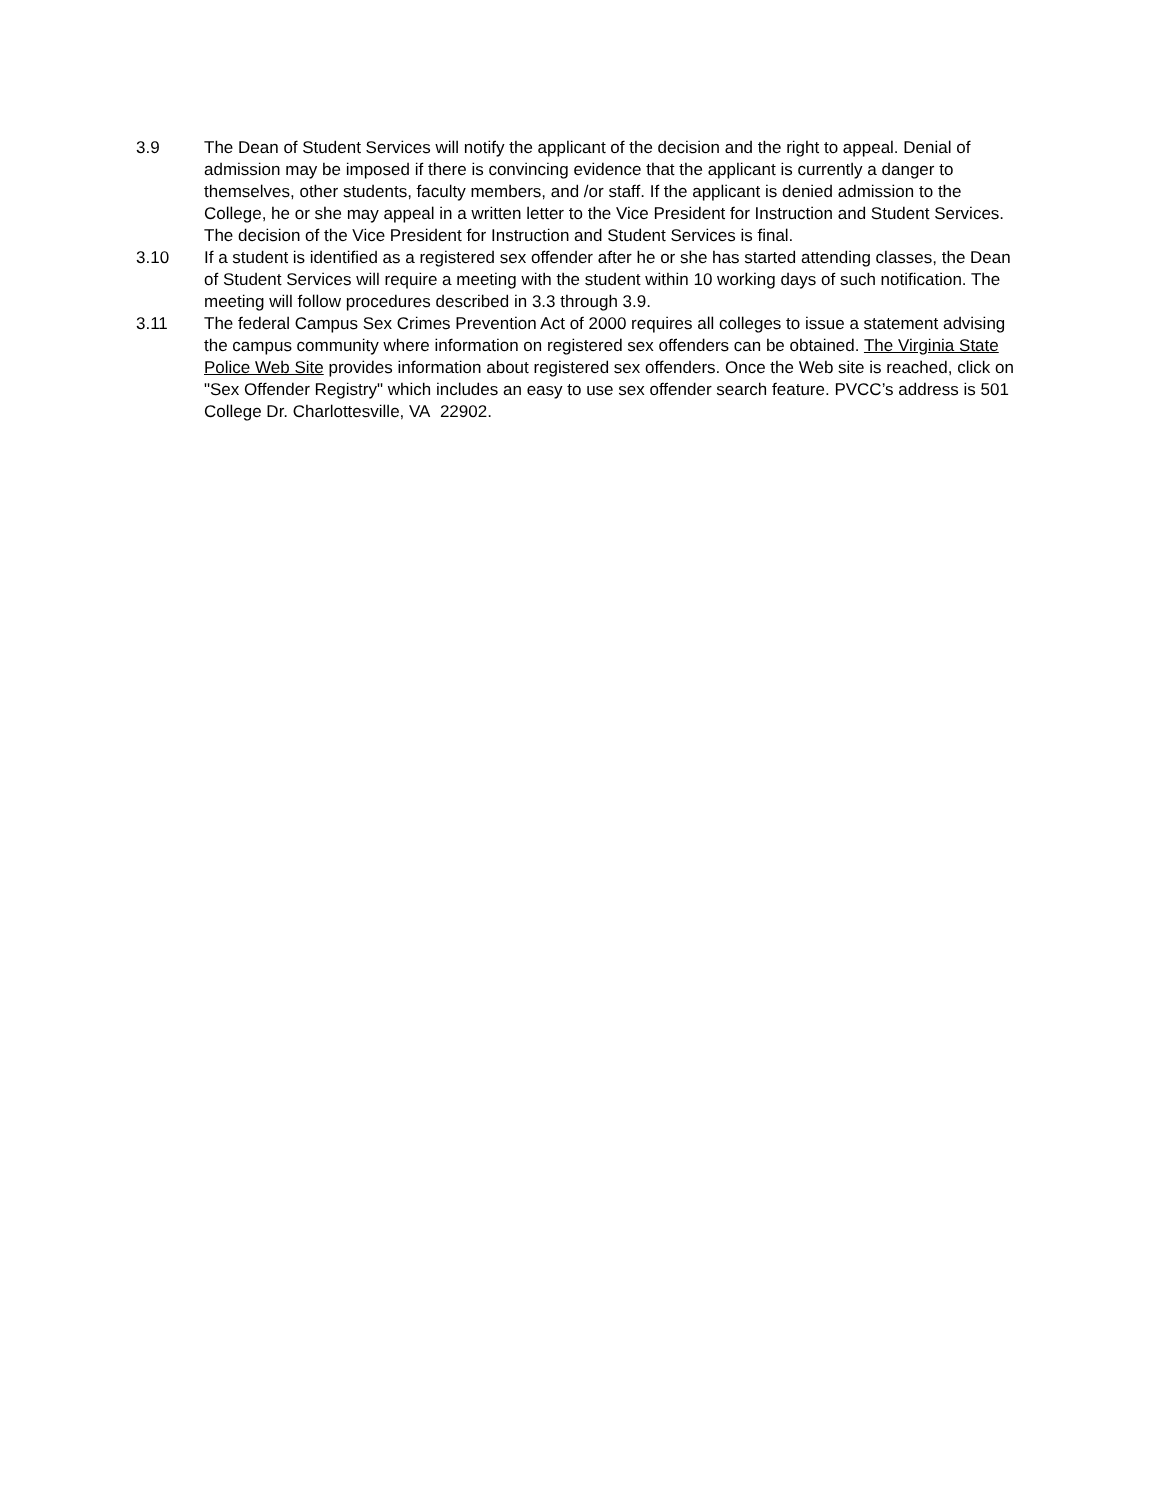3.9 The Dean of Student Services will notify the applicant of the decision and the right to appeal. Denial of admission may be imposed if there is convincing evidence that the applicant is currently a danger to themselves, other students, faculty members, and /or staff. If the applicant is denied admission to the College, he or she may appeal in a written letter to the Vice President for Instruction and Student Services. The decision of the Vice President for Instruction and Student Services is final.
3.10 If a student is identified as a registered sex offender after he or she has started attending classes, the Dean of Student Services will require a meeting with the student within 10 working days of such notification. The meeting will follow procedures described in 3.3 through 3.9.
3.11 The federal Campus Sex Crimes Prevention Act of 2000 requires all colleges to issue a statement advising the campus community where information on registered sex offenders can be obtained. The Virginia State Police Web Site provides information about registered sex offenders. Once the Web site is reached, click on "Sex Offender Registry" which includes an easy to use sex offender search feature. PVCC’s address is 501 College Dr. Charlottesville, VA 22902.